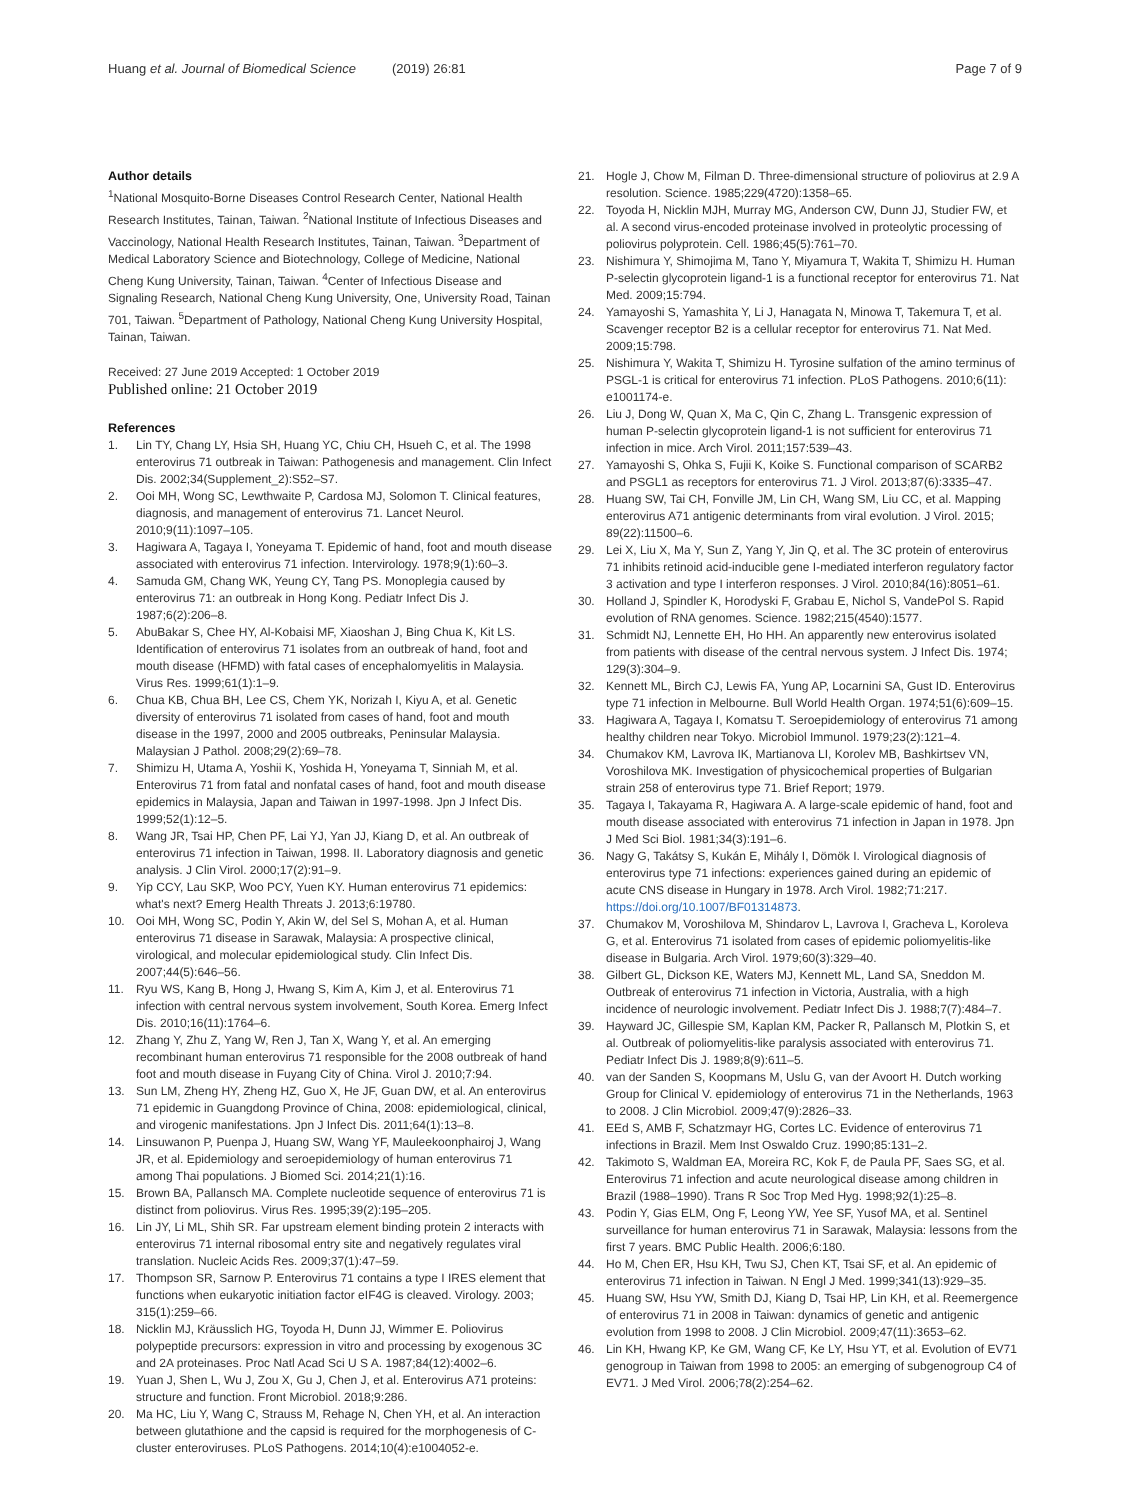Huang et al. Journal of Biomedical Science (2019) 26:81 Page 7 of 9
Author details
<sup>1</sup> National Mosquito-Borne Diseases Control Research Center, National Health Research Institutes, Tainan, Taiwan. <sup>2</sup>National Institute of Infectious Diseases and Vaccinology, National Health Research Institutes, Tainan, Taiwan. <sup>3</sup>Department of Medical Laboratory Science and Biotechnology, College of Medicine, National Cheng Kung University, Tainan, Taiwan. <sup>4</sup>Center of Infectious Disease and Signaling Research, National Cheng Kung University, One, University Road, Tainan 701, Taiwan. <sup>5</sup>Department of Pathology, National Cheng Kung University Hospital, Tainan, Taiwan.
Received: 27 June 2019 Accepted: 1 October 2019
Published online: 21 October 2019
References
1. Lin TY, Chang LY, Hsia SH, Huang YC, Chiu CH, Hsueh C, et al. The 1998 enterovirus 71 outbreak in Taiwan: Pathogenesis and management. Clin Infect Dis. 2002;34(Supplement_2):S52–S7.
2. Ooi MH, Wong SC, Lewthwaite P, Cardosa MJ, Solomon T. Clinical features, diagnosis, and management of enterovirus 71. Lancet Neurol. 2010;9(11):1097–105.
3. Hagiwara A, Tagaya I, Yoneyama T. Epidemic of hand, foot and mouth disease associated with enterovirus 71 infection. Intervirology. 1978;9(1):60–3.
4. Samuda GM, Chang WK, Yeung CY, Tang PS. Monoplegia caused by enterovirus 71: an outbreak in Hong Kong. Pediatr Infect Dis J. 1987;6(2):206–8.
5. AbuBakar S, Chee HY, Al-Kobaisi MF, Xiaoshan J, Bing Chua K, Kit LS. Identification of enterovirus 71 isolates from an outbreak of hand, foot and mouth disease (HFMD) with fatal cases of encephalomyelitis in Malaysia. Virus Res. 1999;61(1):1–9.
6. Chua KB, Chua BH, Lee CS, Chem YK, Norizah I, Kiyu A, et al. Genetic diversity of enterovirus 71 isolated from cases of hand, foot and mouth disease in the 1997, 2000 and 2005 outbreaks, Peninsular Malaysia. Malaysian J Pathol. 2008;29(2):69–78.
7. Shimizu H, Utama A, Yoshii K, Yoshida H, Yoneyama T, Sinniah M, et al. Enterovirus 71 from fatal and nonfatal cases of hand, foot and mouth disease epidemics in Malaysia, Japan and Taiwan in 1997-1998. Jpn J Infect Dis. 1999;52(1):12–5.
8. Wang JR, Tsai HP, Chen PF, Lai YJ, Yan JJ, Kiang D, et al. An outbreak of enterovirus 71 infection in Taiwan, 1998. II. Laboratory diagnosis and genetic analysis. J Clin Virol. 2000;17(2):91–9.
9. Yip CCY, Lau SKP, Woo PCY, Yuen KY. Human enterovirus 71 epidemics: what's next? Emerg Health Threats J. 2013;6:19780.
10. Ooi MH, Wong SC, Podin Y, Akin W, del Sel S, Mohan A, et al. Human enterovirus 71 disease in Sarawak, Malaysia: A prospective clinical, virological, and molecular epidemiological study. Clin Infect Dis. 2007;44(5):646–56.
11. Ryu WS, Kang B, Hong J, Hwang S, Kim A, Kim J, et al. Enterovirus 71 infection with central nervous system involvement, South Korea. Emerg Infect Dis. 2010;16(11):1764–6.
12. Zhang Y, Zhu Z, Yang W, Ren J, Tan X, Wang Y, et al. An emerging recombinant human enterovirus 71 responsible for the 2008 outbreak of hand foot and mouth disease in Fuyang City of China. Virol J. 2010;7:94.
13. Sun LM, Zheng HY, Zheng HZ, Guo X, He JF, Guan DW, et al. An enterovirus 71 epidemic in Guangdong Province of China, 2008: epidemiological, clinical, and virogenic manifestations. Jpn J Infect Dis. 2011;64(1):13–8.
14. Linsuwanon P, Puenpa J, Huang SW, Wang YF, Mauleekoonphairoj J, Wang JR, et al. Epidemiology and seroepidemiology of human enterovirus 71 among Thai populations. J Biomed Sci. 2014;21(1):16.
15. Brown BA, Pallansch MA. Complete nucleotide sequence of enterovirus 71 is distinct from poliovirus. Virus Res. 1995;39(2):195–205.
16. Lin JY, Li ML, Shih SR. Far upstream element binding protein 2 interacts with enterovirus 71 internal ribosomal entry site and negatively regulates viral translation. Nucleic Acids Res. 2009;37(1):47–59.
17. Thompson SR, Sarnow P. Enterovirus 71 contains a type I IRES element that functions when eukaryotic initiation factor eIF4G is cleaved. Virology. 2003; 315(1):259–66.
18. Nicklin MJ, Kräusslich HG, Toyoda H, Dunn JJ, Wimmer E. Poliovirus polypeptide precursors: expression in vitro and processing by exogenous 3C and 2A proteinases. Proc Natl Acad Sci U S A. 1987;84(12):4002–6.
19. Yuan J, Shen L, Wu J, Zou X, Gu J, Chen J, et al. Enterovirus A71 proteins: structure and function. Front Microbiol. 2018;9:286.
20. Ma HC, Liu Y, Wang C, Strauss M, Rehage N, Chen YH, et al. An interaction between glutathione and the capsid is required for the morphogenesis of C-cluster enteroviruses. PLoS Pathogens. 2014;10(4):e1004052-e.
21. Hogle J, Chow M, Filman D. Three-dimensional structure of poliovirus at 2.9 A resolution. Science. 1985;229(4720):1358–65.
22. Toyoda H, Nicklin MJH, Murray MG, Anderson CW, Dunn JJ, Studier FW, et al. A second virus-encoded proteinase involved in proteolytic processing of poliovirus polyprotein. Cell. 1986;45(5):761–70.
23. Nishimura Y, Shimojima M, Tano Y, Miyamura T, Wakita T, Shimizu H. Human P-selectin glycoprotein ligand-1 is a functional receptor for enterovirus 71. Nat Med. 2009;15:794.
24. Yamayoshi S, Yamashita Y, Li J, Hanagata N, Minowa T, Takemura T, et al. Scavenger receptor B2 is a cellular receptor for enterovirus 71. Nat Med. 2009;15:798.
25. Nishimura Y, Wakita T, Shimizu H. Tyrosine sulfation of the amino terminus of PSGL-1 is critical for enterovirus 71 infection. PLoS Pathogens. 2010;6(11): e1001174-e.
26. Liu J, Dong W, Quan X, Ma C, Qin C, Zhang L. Transgenic expression of human P-selectin glycoprotein ligand-1 is not sufficient for enterovirus 71 infection in mice. Arch Virol. 2011;157:539–43.
27. Yamayoshi S, Ohka S, Fujii K, Koike S. Functional comparison of SCARB2 and PSGL1 as receptors for enterovirus 71. J Virol. 2013;87(6):3335–47.
28. Huang SW, Tai CH, Fonville JM, Lin CH, Wang SM, Liu CC, et al. Mapping enterovirus A71 antigenic determinants from viral evolution. J Virol. 2015; 89(22):11500–6.
29. Lei X, Liu X, Ma Y, Sun Z, Yang Y, Jin Q, et al. The 3C protein of enterovirus 71 inhibits retinoid acid-inducible gene I-mediated interferon regulatory factor 3 activation and type I interferon responses. J Virol. 2010;84(16):8051–61.
30. Holland J, Spindler K, Horodyski F, Grabau E, Nichol S, VandePol S. Rapid evolution of RNA genomes. Science. 1982;215(4540):1577.
31. Schmidt NJ, Lennette EH, Ho HH. An apparently new enterovirus isolated from patients with disease of the central nervous system. J Infect Dis. 1974; 129(3):304–9.
32. Kennett ML, Birch CJ, Lewis FA, Yung AP, Locarnini SA, Gust ID. Enterovirus type 71 infection in Melbourne. Bull World Health Organ. 1974;51(6):609–15.
33. Hagiwara A, Tagaya I, Komatsu T. Seroepidemiology of enterovirus 71 among healthy children near Tokyo. Microbiol Immunol. 1979;23(2):121–4.
34. Chumakov KM, Lavrova IK, Martianova LI, Korolev MB, Bashkirtsev VN, Voroshilova MK. Investigation of physicochemical properties of Bulgarian strain 258 of enterovirus type 71. Brief Report; 1979.
35. Tagaya I, Takayama R, Hagiwara A. A large-scale epidemic of hand, foot and mouth disease associated with enterovirus 71 infection in Japan in 1978. Jpn J Med Sci Biol. 1981;34(3):191–6.
36. Nagy G, Takátsy S, Kukán E, Mihály I, Dömök I. Virological diagnosis of enterovirus type 71 infections: experiences gained during an epidemic of acute CNS disease in Hungary in 1978. Arch Virol. 1982;71:217. https://doi.org/10.1007/BF01314873.
37. Chumakov M, Voroshilova M, Shindarov L, Lavrova I, Gracheva L, Koroleva G, et al. Enterovirus 71 isolated from cases of epidemic poliomyelitis-like disease in Bulgaria. Arch Virol. 1979;60(3):329–40.
38. Gilbert GL, Dickson KE, Waters MJ, Kennett ML, Land SA, Sneddon M. Outbreak of enterovirus 71 infection in Victoria, Australia, with a high incidence of neurologic involvement. Pediatr Infect Dis J. 1988;7(7):484–7.
39. Hayward JC, Gillespie SM, Kaplan KM, Packer R, Pallansch M, Plotkin S, et al. Outbreak of poliomyelitis-like paralysis associated with enterovirus 71. Pediatr Infect Dis J. 1989;8(9):611–5.
40. van der Sanden S, Koopmans M, Uslu G, van der Avoort H. Dutch working Group for Clinical V. epidemiology of enterovirus 71 in the Netherlands, 1963 to 2008. J Clin Microbiol. 2009;47(9):2826–33.
41. EEd S, AMB F, Schatzmayr HG, Cortes LC. Evidence of enterovirus 71 infections in Brazil. Mem Inst Oswaldo Cruz. 1990;85:131–2.
42. Takimoto S, Waldman EA, Moreira RC, Kok F, de Paula PF, Saes SG, et al. Enterovirus 71 infection and acute neurological disease among children in Brazil (1988–1990). Trans R Soc Trop Med Hyg. 1998;92(1):25–8.
43. Podin Y, Gias ELM, Ong F, Leong YW, Yee SF, Yusof MA, et al. Sentinel surveillance for human enterovirus 71 in Sarawak, Malaysia: lessons from the first 7 years. BMC Public Health. 2006;6:180.
44. Ho M, Chen ER, Hsu KH, Twu SJ, Chen KT, Tsai SF, et al. An epidemic of enterovirus 71 infection in Taiwan. N Engl J Med. 1999;341(13):929–35.
45. Huang SW, Hsu YW, Smith DJ, Kiang D, Tsai HP, Lin KH, et al. Reemergence of enterovirus 71 in 2008 in Taiwan: dynamics of genetic and antigenic evolution from 1998 to 2008. J Clin Microbiol. 2009;47(11):3653–62.
46. Lin KH, Hwang KP, Ke GM, Wang CF, Ke LY, Hsu YT, et al. Evolution of EV71 genogroup in Taiwan from 1998 to 2005: an emerging of subgenogroup C4 of EV71. J Med Virol. 2006;78(2):254–62.